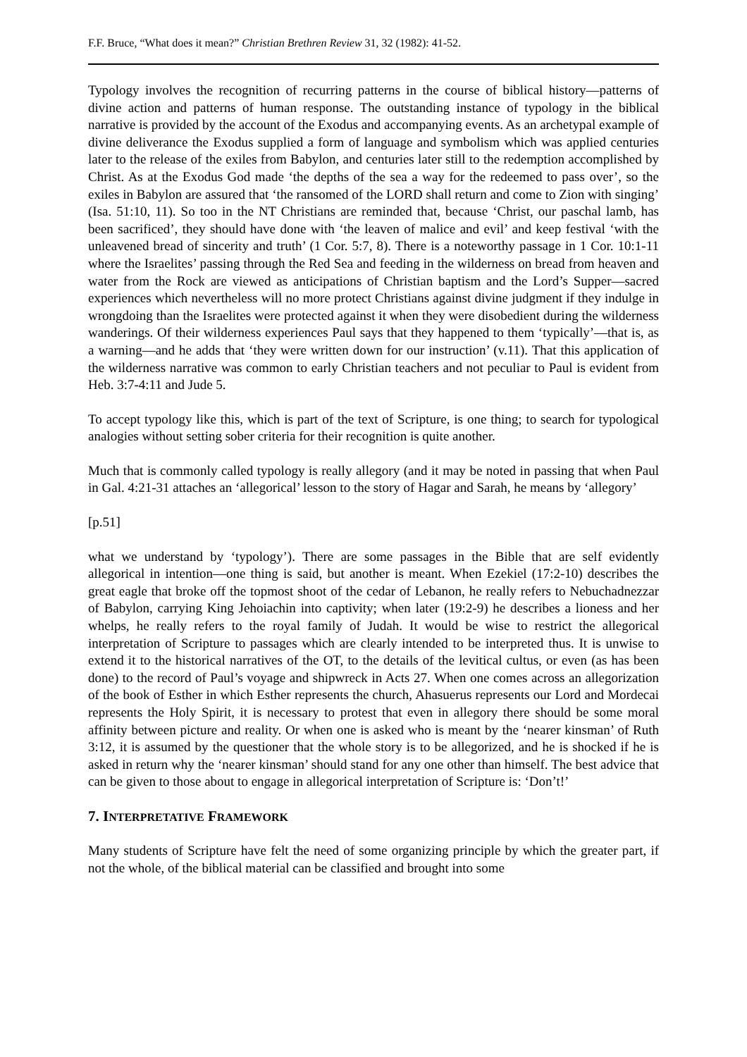F.F. Bruce, “What does it mean?” Christian Brethren Review 31, 32 (1982): 41-52.
Typology involves the recognition of recurring patterns in the course of biblical history―patterns of divine action and patterns of human response. The outstanding instance of typology in the biblical narrative is provided by the account of the Exodus and accompanying events. As an archetypal example of divine deliverance the Exodus supplied a form of language and symbolism which was applied centuries later to the release of the exiles from Babylon, and centuries later still to the redemption accomplished by Christ. As at the Exodus God made ‘the depths of the sea a way for the redeemed to pass over’, so the exiles in Babylon are assured that ‘the ransomed of the LORD shall return and come to Zion with singing’ (Isa. 51:10, 11). So too in the NT Christians are reminded that, because ‘Christ, our paschal lamb, has been sacrificed’, they should have done with ‘the leaven of malice and evil’ and keep festival ‘with the unleavened bread of sincerity and truth’ (1 Cor. 5:7, 8). There is a noteworthy passage in 1 Cor. 10:1-11 where the Israelites’ passing through the Red Sea and feeding in the wilderness on bread from heaven and water from the Rock are viewed as anticipations of Christian baptism and the Lord’s Supper―sacred experiences which nevertheless will no more protect Christians against divine judgment if they indulge in wrongdoing than the Israelites were protected against it when they were disobedient during the wilderness wanderings. Of their wilderness experiences Paul says that they happened to them ‘typically’―that is, as a warning―and he adds that ‘they were written down for our instruction’ (v.11). That this application of the wilderness narrative was common to early Christian teachers and not peculiar to Paul is evident from Heb. 3:7-4:11 and Jude 5.
To accept typology like this, which is part of the text of Scripture, is one thing; to search for typological analogies without setting sober criteria for their recognition is quite another.
Much that is commonly called typology is really allegory (and it may be noted in passing that when Paul in Gal. 4:21-31 attaches an ‘allegorical’ lesson to the story of Hagar and Sarah, he means by ‘allegory’
[p.51]
what we understand by ‘typology’). There are some passages in the Bible that are self evidently allegorical in intention―one thing is said, but another is meant. When Ezekiel (17:2-10) describes the great eagle that broke off the topmost shoot of the cedar of Lebanon, he really refers to Nebuchadnezzar of Babylon, carrying King Jehoiachin into captivity; when later (19:2-9) he describes a lioness and her whelps, he really refers to the royal family of Judah. It would be wise to restrict the allegorical interpretation of Scripture to passages which are clearly intended to be interpreted thus. It is unwise to extend it to the historical narratives of the OT, to the details of the levitical cultus, or even (as has been done) to the record of Paul’s voyage and shipwreck in Acts 27. When one comes across an allegorization of the book of Esther in which Esther represents the church, Ahasuerus represents our Lord and Mordecai represents the Holy Spirit, it is necessary to protest that even in allegory there should be some moral affinity between picture and reality. Or when one is asked who is meant by the ‘nearer kinsman’ of Ruth 3:12, it is assumed by the questioner that the whole story is to be allegorized, and he is shocked if he is asked in return why the ‘nearer kinsman’ should stand for any one other than himself. The best advice that can be given to those about to engage in allegorical interpretation of Scripture is: ‘Don’t!’
7. INTERPRETATIVE FRAMEWORK
Many students of Scripture have felt the need of some organizing principle by which the greater part, if not the whole, of the biblical material can be classified and brought into some